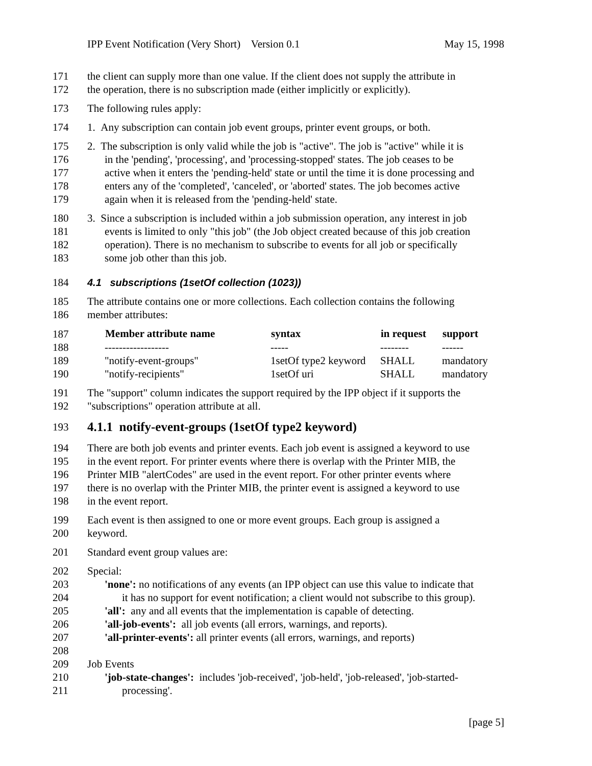IPP Event Notification (Very Short) Version 0.1 May 15, 1998
171 the client can supply more than one value. If the client does not supply the attribute in
172 the operation, there is no subscription made (either implicitly or explicitly).
173 The following rules apply:
174 1. Any subscription can contain job event groups, printer event groups, or both.
175 2. The subscription is only valid while the job is "active". The job is "active" while it is
176 in the 'pending', 'processing', and 'processing-stopped' states. The job ceases to be
177 active when it enters the 'pending-held' state or until the time it is done processing and
178 enters any of the 'completed', 'canceled', or 'aborted' states. The job becomes active
179 again when it is released from the 'pending-held' state.
180 3. Since a subscription is included within a job submission operation, any interest in job
181 events is limited to only "this job" (the Job object created because of this job creation
182 operation). There is no mechanism to subscribe to events for all job or specifically
183 some job other than this job.
184 4.1 subscriptions (1setOf collection (1023))
185 The attribute contains one or more collections. Each collection contains the following
186 member attributes:
| 187 | Member attribute name | syntax | in request | support |
| 188 | ------------------ | ----- | -------- | ------ |
| 189 | "notify-event-groups" | 1setOf type2 keyword | SHALL | mandatory |
| 190 | "notify-recipients" | 1setOf uri | SHALL | mandatory |
191 The "support" column indicates the support required by the IPP object if it supports the
192 "subscriptions" operation attribute at all.
193 4.1.1 notify-event-groups (1setOf type2 keyword)
194 There are both job events and printer events. Each job event is assigned a keyword to use
195 in the event report. For printer events where there is overlap with the Printer MIB, the
196 Printer MIB "alertCodes" are used in the event report. For other printer events where
197 there is no overlap with the Printer MIB, the printer event is assigned a keyword to use
198 in the event report.
199 Each event is then assigned to one or more event groups. Each group is assigned a
200 keyword.
201 Standard event group values are:
202 Special:
203 'none': no notifications of any events (an IPP object can use this value to indicate that
204 it has no support for event notification; a client would not subscribe to this group).
205 'all': any and all events that the implementation is capable of detecting.
206 'all-job-events': all job events (all errors, warnings, and reports).
207 'all-printer-events': all printer events (all errors, warnings, and reports)
208
209 Job Events
210 'job-state-changes': includes 'job-received', 'job-held', 'job-released', 'job-started-
211 processing'.
[page 5]